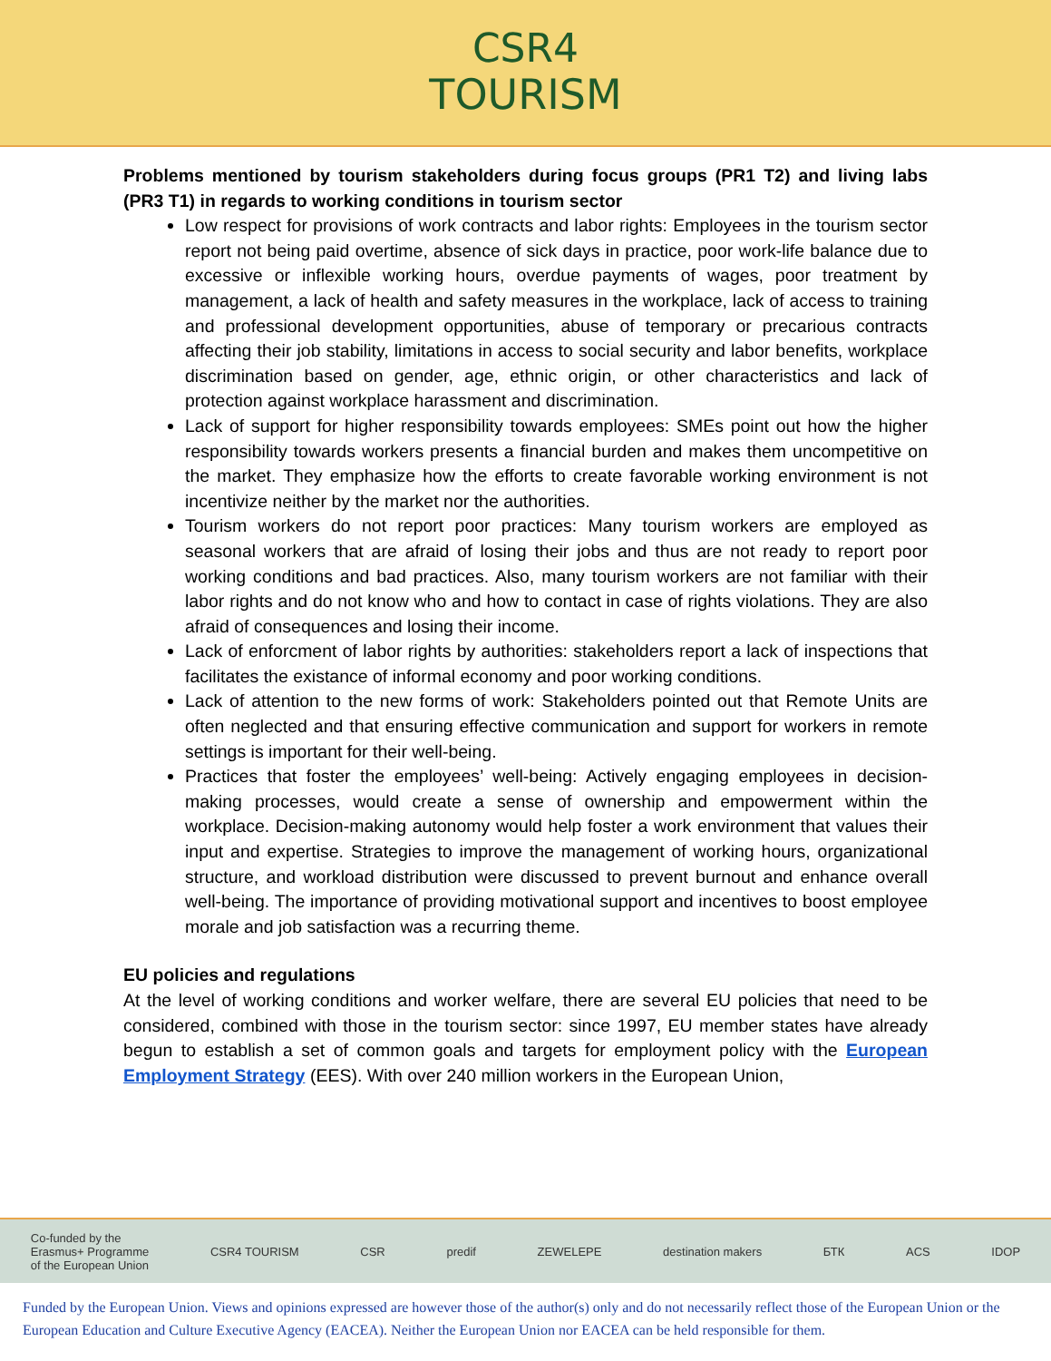CSR4
TOURISM
Problems mentioned by tourism stakeholders during focus groups (PR1 T2) and living labs (PR3 T1) in regards to working conditions in tourism sector
Low respect for provisions of work contracts and labor rights: Employees in the tourism sector report not being paid overtime, absence of sick days in practice, poor work-life balance due to excessive or inflexible working hours, overdue payments of wages, poor treatment by management, a lack of health and safety measures in the workplace, lack of access to training and professional development opportunities, abuse of temporary or precarious contracts affecting their job stability, limitations in access to social security and labor benefits, workplace discrimination based on gender, age, ethnic origin, or other characteristics and lack of protection against workplace harassment and discrimination.
Lack of support for higher responsibility towards employees: SMEs point out how the higher responsibility towards workers presents a financial burden and makes them uncompetitive on the market. They emphasize how the efforts to create favorable working environment is not incentivize neither by the market nor the authorities.
Tourism workers do not report poor practices: Many tourism workers are employed as seasonal workers that are afraid of losing their jobs and thus are not ready to report poor working conditions and bad practices. Also, many tourism workers are not familiar with their labor rights and do not know who and how to contact in case of rights violations. They are also afraid of consequences and losing their income.
Lack of enforcment of labor rights by authorities: stakeholders report a lack of inspections that facilitates the existance of informal economy and poor working conditions.
Lack of attention to the new forms of work: Stakeholders pointed out that Remote Units are often neglected and that ensuring effective communication and support for workers in remote settings is important for their well-being.
Practices that foster the employees’ well-being: Actively engaging employees in decision-making processes, would create a sense of ownership and empowerment within the workplace. Decision-making autonomy would help foster a work environment that values their input and expertise. Strategies to improve the management of working hours, organizational structure, and workload distribution were discussed to prevent burnout and enhance overall well-being. The importance of providing motivational support and incentives to boost employee morale and job satisfaction was a recurring theme.
EU policies and regulations
At the level of working conditions and worker welfare, there are several EU policies that need to be considered, combined with those in the tourism sector: since 1997, EU member states have already begun to establish a set of common goals and targets for employment policy with the European Employment Strategy (EES). With over 240 million workers in the European Union,
Co-funded by the
Erasmus+ Programme
of the European Union CSR4 TOURISM CSR predif ZEWELEPE destination makers БТК ACS IDOP
Funded by the European Union. Views and opinions expressed are however those of the author(s) only and do not necessarily reflect those of the European Union or the European Education and Culture Executive Agency (EACEA). Neither the European Union nor EACEA can be held responsible for them.